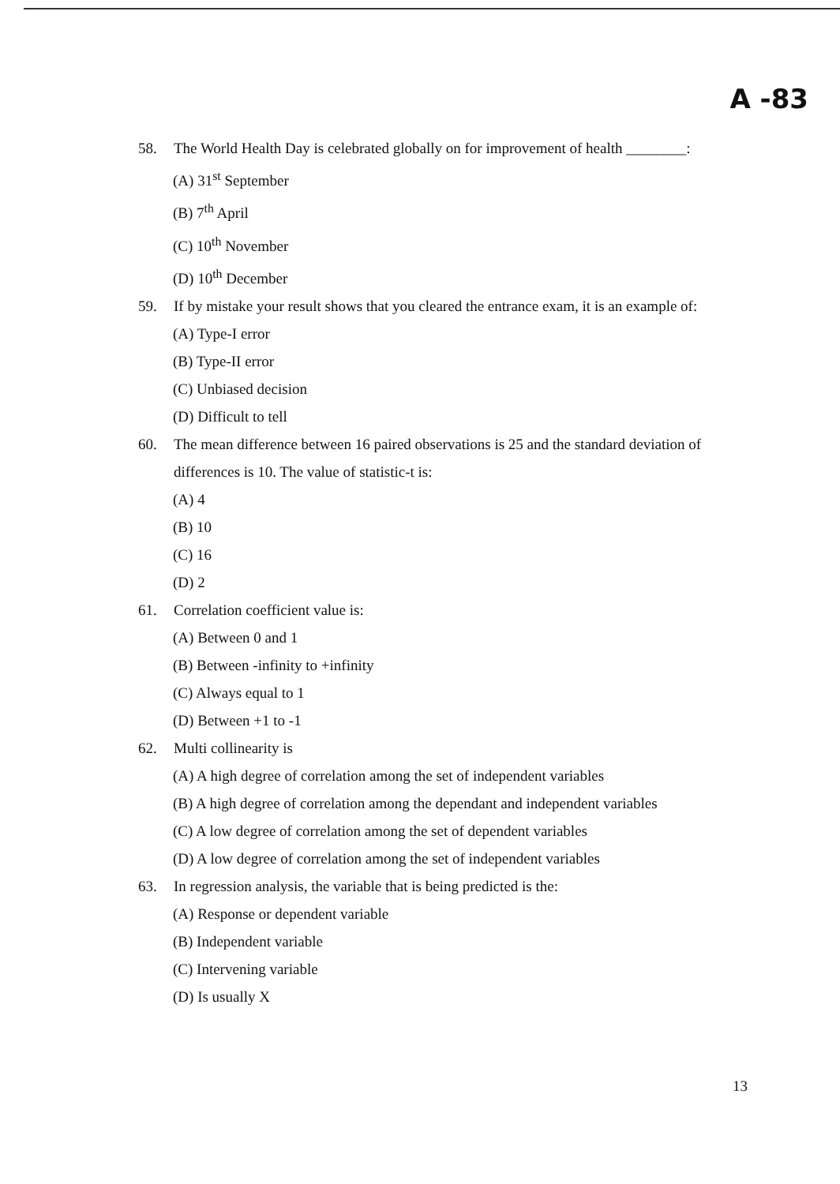A -83
58. The World Health Day is celebrated globally on for improvement of health ________:
(A) 31<sup>st</sup> September
(B) 7<sup>th</sup> April
(C) 10<sup>th</sup> November
(D) 10<sup>th</sup> December
59. If by mistake your result shows that you cleared the entrance exam, it is an example of:
(A) Type-I error
(B) Type-II error
(C) Unbiased decision
(D) Difficult to tell
60. The mean difference between 16 paired observations is 25 and the standard deviation of differences is 10. The value of statistic-t is:
(A) 4
(B) 10
(C) 16
(D) 2
61. Correlation coefficient value is:
(A) Between 0 and 1
(B) Between -infinity to +infinity
(C) Always equal to 1
(D) Between +1 to -1
62. Multi collinearity is
(A) A high degree of correlation among the set of independent variables
(B) A high degree of correlation among the dependant and independent variables
(C) A low degree of correlation among the set of dependent variables
(D) A low degree of correlation among the set of independent variables
63. In regression analysis, the variable that is being predicted is the:
(A) Response or dependent variable
(B) Independent variable
(C) Intervening variable
(D) Is usually X
13